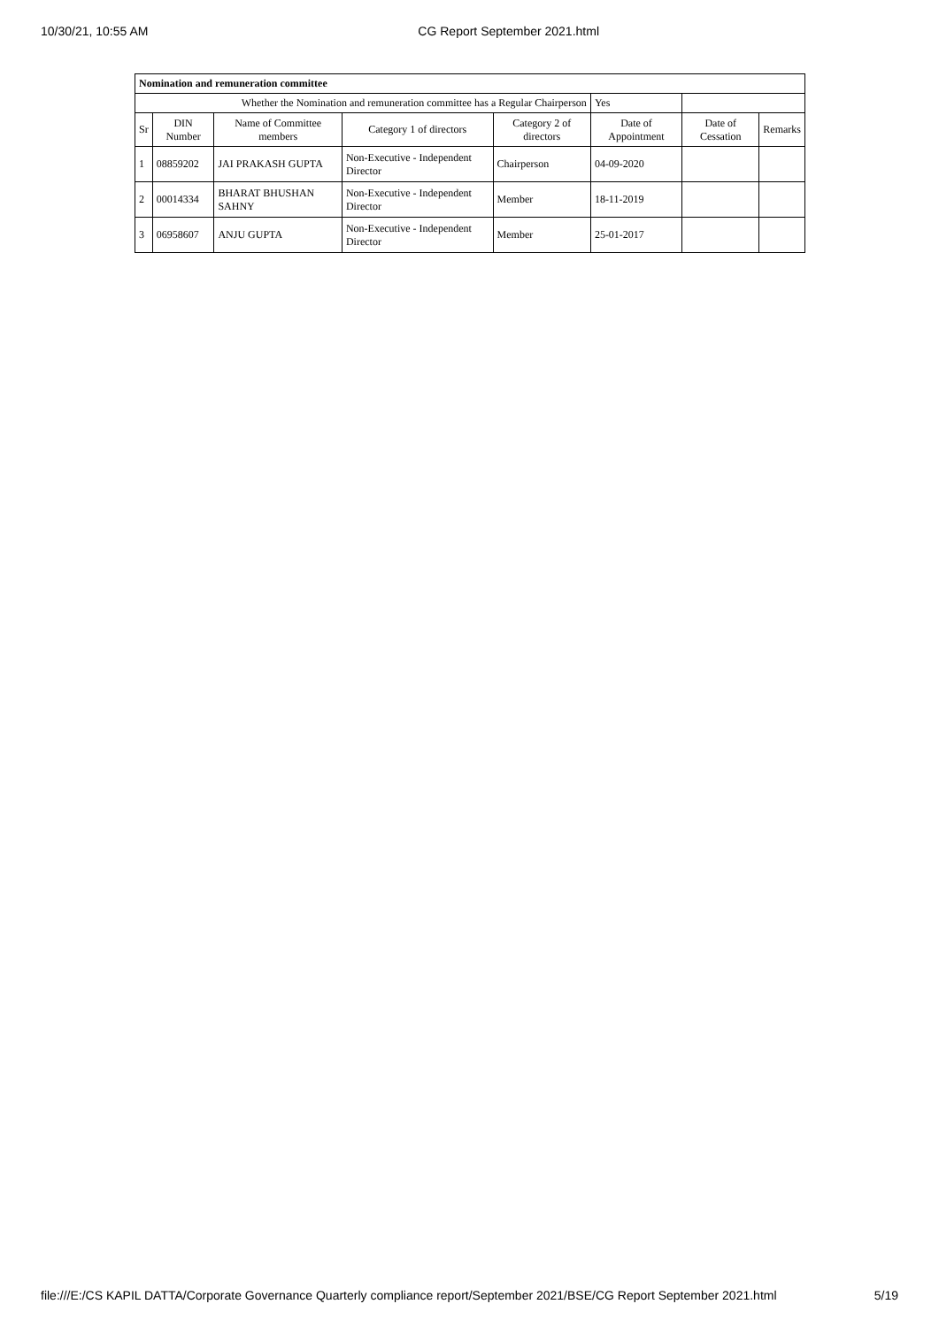10/30/21, 10:55 AM CG Report September 2021.html
| Nomination and remuneration committee | | | | | | | |
| --- | --- | --- | --- | --- | --- | --- | --- |
| Whether the Nomination and remuneration committee has a Regular Chairperson | | | | | Yes | | |
| Sr | DIN Number | Name of Committee members | Category 1 of directors | Category 2 of directors | Date of Appointment | Date of Cessation | Remarks |
| 1 | 08859202 | JAI PRAKASH GUPTA | Non-Executive - Independent Director | Chairperson | 04-09-2020 | | |
| 2 | 00014334 | BHARAT BHUSHAN SAHNY | Non-Executive - Independent Director | Member | 18-11-2019 | | |
| 3 | 06958607 | ANJU GUPTA | Non-Executive - Independent Director | Member | 25-01-2017 | | |
file:///E:/CS KAPIL DATTA/Corporate Governance Quarterly compliance report/September 2021/BSE/CG Report September 2021.html 5/19